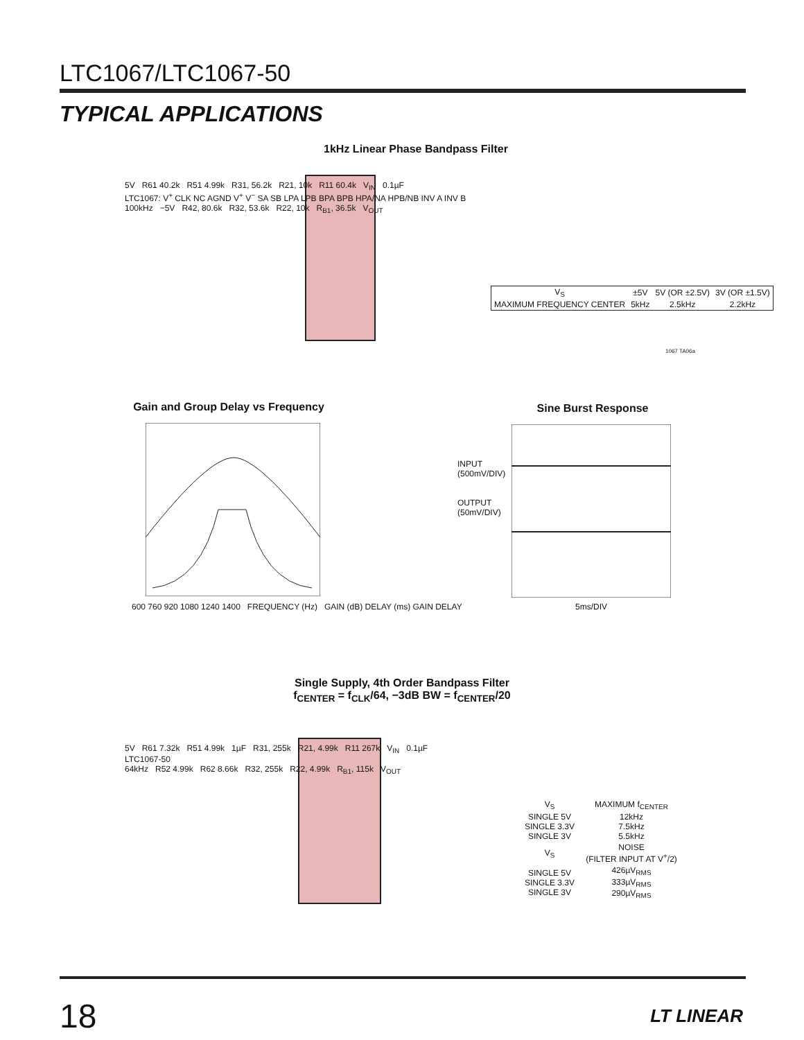LTC1067/LTC1067-50
TYPICAL APPLICATIONS
1kHz Linear Phase Bandpass Filter
5V R61 40.2k R51 4.99k R31, 56.2k R21, 10k R11 60.4k V<sub>IN</sub> 0.1µF
LTC1067: V<sup>+</sup> CLK NC AGND V<sup>+</sup> V<sup>−</sup> SA SB LPA LPB BPA BPB HPA/NA HPB/NB INV A INV B
100kHz −5V R42, 80.6k R32, 53.6k R22, 10k R<sub>B1</sub>, 36.5k V<sub>OUT</sub>
| V<sub>S</sub> | ±5V | 5V (OR ±2.5V) | 3V (OR ±1.5V) |
| --- | --- | --- | --- |
| MAXIMUM FREQUENCY CENTER | 5kHz | 2.5kHz | 2.2kHz |
1067 TA06a
Gain and Group Delay vs Frequency
600 760 920 1080 1240 1400 FREQUENCY (Hz) GAIN (dB) DELAY (ms) GAIN DELAY
Sine Burst Response
INPUT
(500mV/DIV)
OUTPUT
(50mV/DIV)
5ms/DIV
Single Supply, 4th Order Bandpass Filter
f<sub>CENTER</sub> = f<sub>CLK</sub>/64, −3dB BW = f<sub>CENTER</sub>/20
5V R61 7.32k R51 4.99k 1µF R31, 255k R21, 4.99k R11 267k V<sub>IN</sub> 0.1µF
LTC1067-50
64kHz R52 4.99k R62 8.66k R32, 255k R22, 4.99k R<sub>B1</sub>, 115k V<sub>OUT</sub>
| V<sub>S</sub> | MAXIMUM f<sub>CENTER</sub> |
| --- | --- |
| SINGLE 5V SINGLE 3.3V SINGLE 3V | 12kHz 7.5kHz 5.5kHz |
| V<sub>S</sub> | NOISE (FILTER INPUT AT V<sup>+</sup>/2) |
| SINGLE 5V SINGLE 3.3V SINGLE 3V | 426µV<sub>RMS</sub> 333µV<sub>RMS</sub> 290µV<sub>RMS</sub> |
18 LT LINEAR